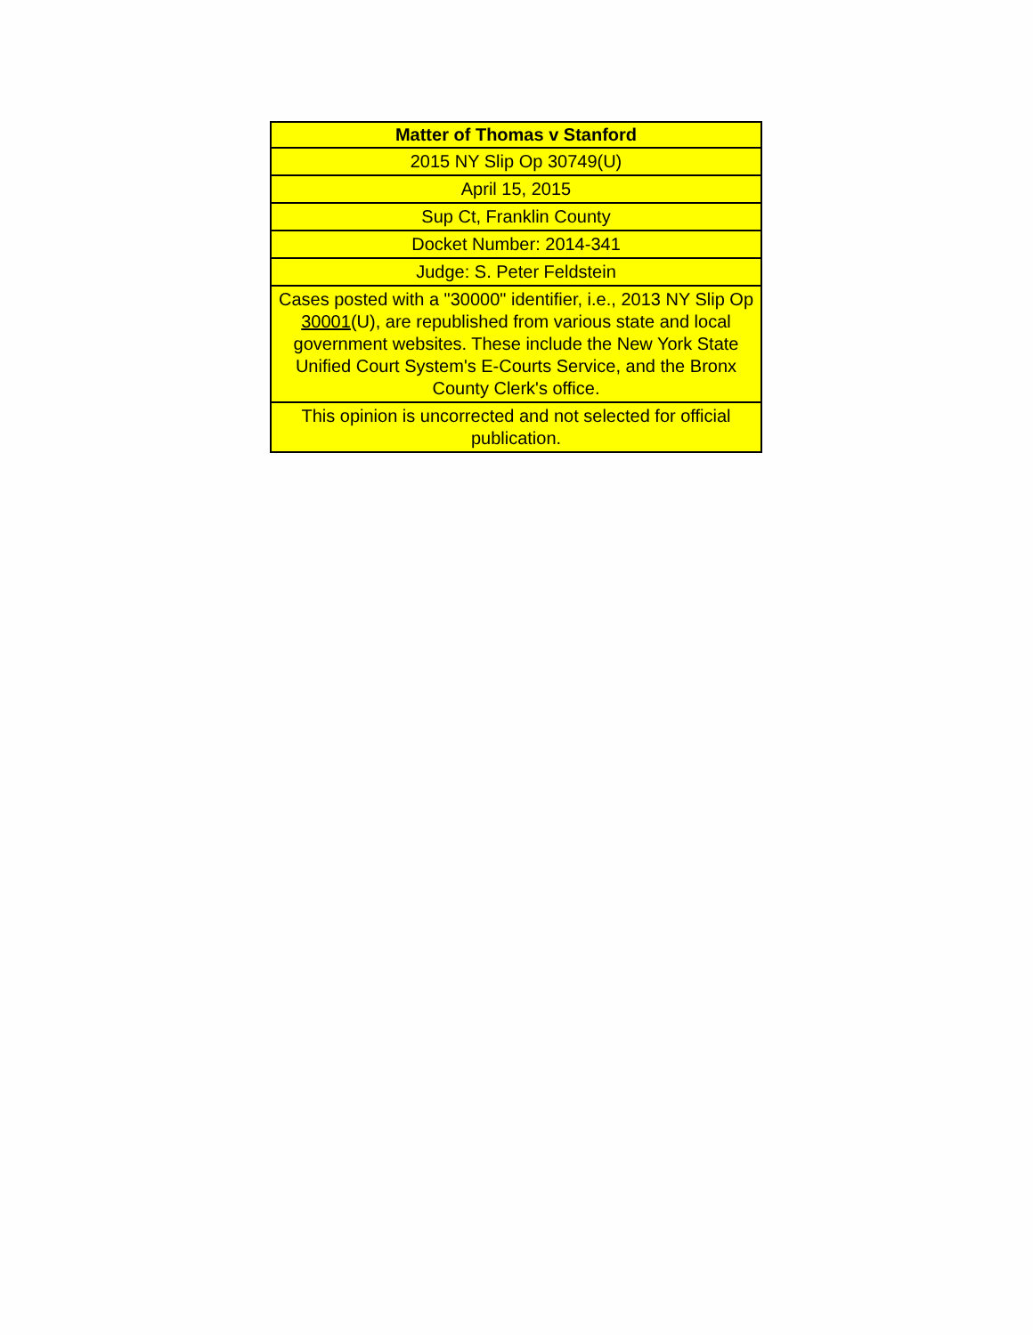| Matter of Thomas v Stanford |
| --- |
| 2015 NY Slip Op 30749(U) |
| April 15, 2015 |
| Sup Ct, Franklin County |
| Docket Number: 2014-341 |
| Judge: S. Peter Feldstein |
| Cases posted with a "30000" identifier, i.e., 2013 NY Slip Op 30001 (U), are republished from various state and local government websites. These include the New York State Unified Court System's E-Courts Service, and the Bronx County Clerk's office. |
| This opinion is uncorrected and not selected for official publication. |